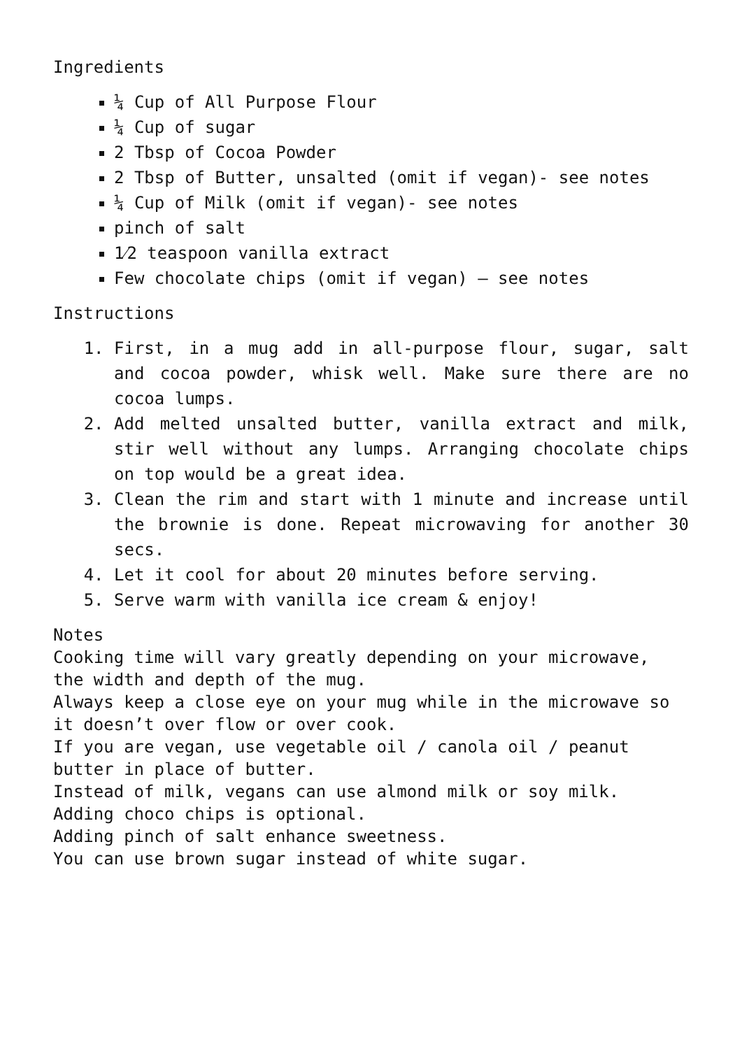Ingredients
¼ Cup of All Purpose Flour
¼ Cup of sugar
2 Tbsp of Cocoa Powder
2 Tbsp of Butter, unsalted (omit if vegan)- see notes
¼ Cup of Milk (omit if vegan)- see notes
pinch of salt
1⁄2 teaspoon vanilla extract
Few chocolate chips (omit if vegan) – see notes
Instructions
1. First, in a mug add in all-purpose flour, sugar, salt and cocoa powder, whisk well. Make sure there are no cocoa lumps.
2. Add melted unsalted butter, vanilla extract and milk, stir well without any lumps. Arranging chocolate chips on top would be a great idea.
3. Clean the rim and start with 1 minute and increase until the brownie is done. Repeat microwaving for another 30 secs.
4. Let it cool for about 20 minutes before serving.
5. Serve warm with vanilla ice cream & enjoy!
Notes
Cooking time will vary greatly depending on your microwave, the width and depth of the mug.
Always keep a close eye on your mug while in the microwave so it doesn’t over flow or over cook.
If you are vegan, use vegetable oil / canola oil / peanut butter in place of butter.
Instead of milk, vegans can use almond milk or soy milk.
Adding choco chips is optional.
Adding pinch of salt enhance sweetness.
You can use brown sugar instead of white sugar.